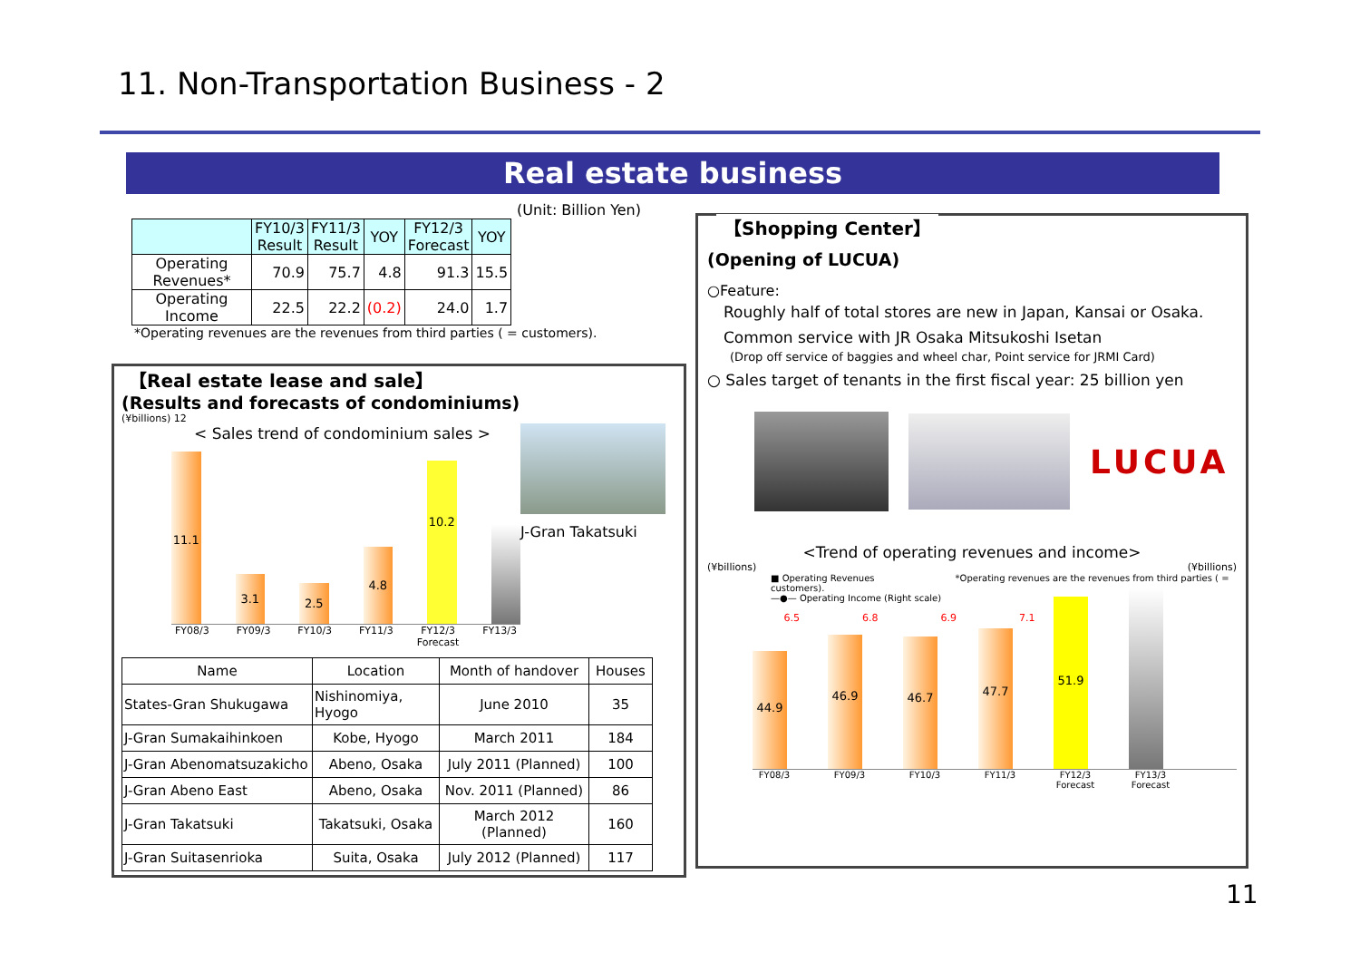11. Non-Transportation Business - 2
Real estate business
(Unit: Billion Yen)
| | FY10/3 Result | FY11/3 Result | YOY | FY12/3 Forecast | YOY |
| --- | --- | --- | --- | --- | --- |
| Operating Revenues* | 70.9 | 75.7 | 4.8 | 91.3 | 15.5 |
| Operating Income | 22.5 | 22.2 | (0.2) | 24.0 | 1.7 |
*Operating revenues are the revenues from third parties ( = customers).
【Real estate lease and sale】
(Results and forecasts of condominiums)
(¥billions) 12
< Sales trend of condominium sales >
11.1
3.1
2.5
4.8
10.2
FY08/3 FY09/3 FY10/3 FY11/3 FY12/3 Forecast FY13/3
J-Gran Takatsuki
| Name | Location | Month of handover | Houses |
| States-Gran Shukugawa | Nishinomiya, Hyogo | June 2010 | 35 |
| J-Gran Sumakaihinkoen | Kobe, Hyogo | March 2011 | 184 |
| J-Gran Abenomatsuzakicho | Abeno, Osaka | July 2011 (Planned) | 100 |
| J-Gran Abeno East | Abeno, Osaka | Nov. 2011 (Planned) | 86 |
| J-Gran Takatsuki | Takatsuki, Osaka | March 2012 (Planned) | 160 |
| J-Gran Suitasenrioka | Suita, Osaka | July 2012 (Planned) | 117 |
【Shopping Center】
(Opening of LUCUA)
○Feature:
Roughly half of total stores are new in Japan, Kansai or Osaka.
Common service with JR Osaka Mitsukoshi Isetan
(Drop off service of baggies and wheel char, Point service for JRMI Card)
○ Sales target of tenants in the first fiscal year: 25 billion yen
LUCUA
<Trend of operating revenues and income>
(¥billions) (¥billions)
■ Operating Revenues *Operating revenues are the revenues from third parties ( = customers).
—●— Operating Income (Right scale)
6.5 6.8 6.9 7.1
44.9
46.9
46.7
47.7
51.9
FY08/3 FY09/3 FY10/3 FY11/3 FY12/3 Forecast FY13/3 Forecast
11